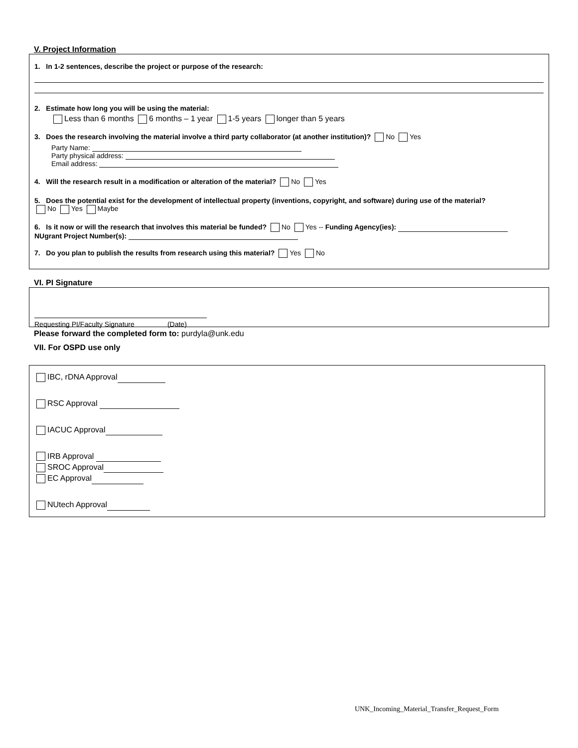V. Project Information
1. In 1-2 sentences, describe the project or purpose of the research:
2. Estimate how long you will be using the material:
Less than 6 months 6 months – 1 year 1-5 years longer than 5 years
3. Does the research involving the material involve a third party collaborator (at another institution)? No Yes
Party Name:
Party physical address:
Email address:
4. Will the research result in a modification or alteration of the material? No Yes
5. Does the potential exist for the development of intellectual property (inventions, copyright, and software) during use of the material?
No Yes Maybe
6. Is it now or will the research that involves this material be funded? No Yes -- Funding Agency(ies):
NUgrant Project Number(s):
7. Do you plan to publish the results from research using this material? Yes No
VI. PI Signature
Requesting PI/Faculty Signature (Date)
Please forward the completed form to: purdyla@unk.edu
VII. For OSPD use only
IBC, rDNA Approval
RSC Approval
IACUC Approval
IRB Approval
SROC Approval
EC Approval
NUtech Approval
UNK_Incoming_Material_Transfer_Request_Form